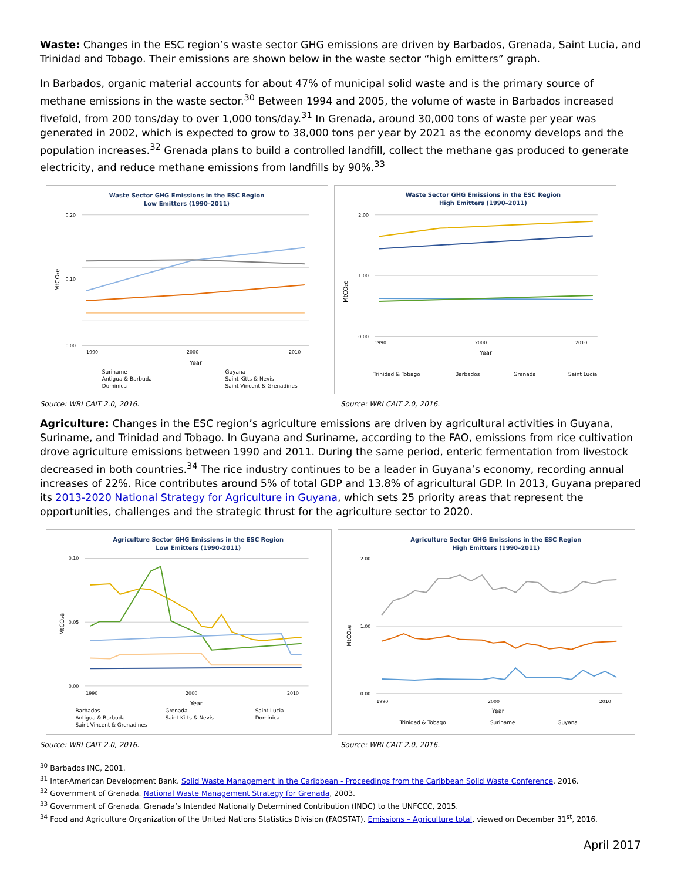Waste: Changes in the ESC region’s waste sector GHG emissions are driven by Barbados, Grenada, Saint Lucia, and Trinidad and Tobago. Their emissions are shown below in the waste sector “high emitters” graph.
In Barbados, organic material accounts for about 47% of municipal solid waste and is the primary source of methane emissions in the waste sector.<sup>30</sup> Between 1994 and 2005, the volume of waste in Barbados increased fivefold, from 200 tons/day to over 1,000 tons/day.<sup>31</sup> In Grenada, around 30,000 tons of waste per year was generated in 2002, which is expected to grow to 38,000 tons per year by 2021 as the economy develops and the population increases.<sup>32</sup> Grenada plans to build a controlled landfill, collect the methane gas produced to generate electricity, and reduce methane emissions from landfills by 90%.<sup>33</sup>
Waste Sector GHG Emissions in the ESC Region
Low Emitters (1990–2011)
0.20
0.10
0.00
MtCO₂e
1990
2000
2010
Year
Suriname
Guyana
Antigua & Barbuda
Saint Kitts & Nevis
Dominica
Saint Vincent & Grenadines
Waste Sector GHG Emissions in the ESC Region
High Emitters (1990–2011)
2.00
1.00
0.00
MtCO₂e
1990
2000
2010
Year
Trinidad & Tobago
Barbados
Grenada
Saint Lucia
Source: WRI CAIT 2.0, 2016. Source: WRI CAIT 2.0, 2016.
Agriculture: Changes in the ESC region’s agriculture emissions are driven by agricultural activities in Guyana, Suriname, and Trinidad and Tobago. In Guyana and Suriname, according to the FAO, emissions from rice cultivation drove agriculture emissions between 1990 and 2011. During the same period, enteric fermentation from livestock decreased in both countries.<sup>34</sup> The rice industry continues to be a leader in Guyana’s economy, recording annual increases of 22%. Rice contributes around 5% of total GDP and 13.8% of agricultural GDP. In 2013, Guyana prepared its 2013-2020 National Strategy for Agriculture in Guyana, which sets 25 priority areas that represent the opportunities, challenges and the strategic thrust for the agriculture sector to 2020.
Agriculture Sector GHG Emissions in the ESC Region
Low Emitters (1990–2011)
0.10
0.05
0.00
MtCO₂e
1990
2000
2010
Year
Barbados
Grenada
Saint Lucia
Antigua & Barbuda
Saint Kitts & Nevis
Dominica
Saint Vincent & Grenadines
Agriculture Sector GHG Emissions in the ESC Region
High Emitters (1990–2011)
2.00
1.00
0.00
MtCO₂e
1990
2000
2010
Year
Trinidad & Tobago
Suriname
Guyana
Source: WRI CAIT 2.0, 2016. Source: WRI CAIT 2.0, 2016.
<sup>30</sup> Barbados INC, 2001.
<sup>31</sup> Inter-American Development Bank. Solid Waste Management in the Caribbean - Proceedings from the Caribbean Solid Waste Conference, 2016.
<sup>32</sup> Government of Grenada. National Waste Management Strategy for Grenada, 2003.
<sup>33</sup> Government of Grenada. Grenada’s Intended Nationally Determined Contribution (INDC) to the UNFCCC, 2015.
<sup>34</sup> Food and Agriculture Organization of the United Nations Statistics Division (FAOSTAT). Emissions – Agriculture total, viewed on December 31<sup>st</sup>, 2016.
April 2017